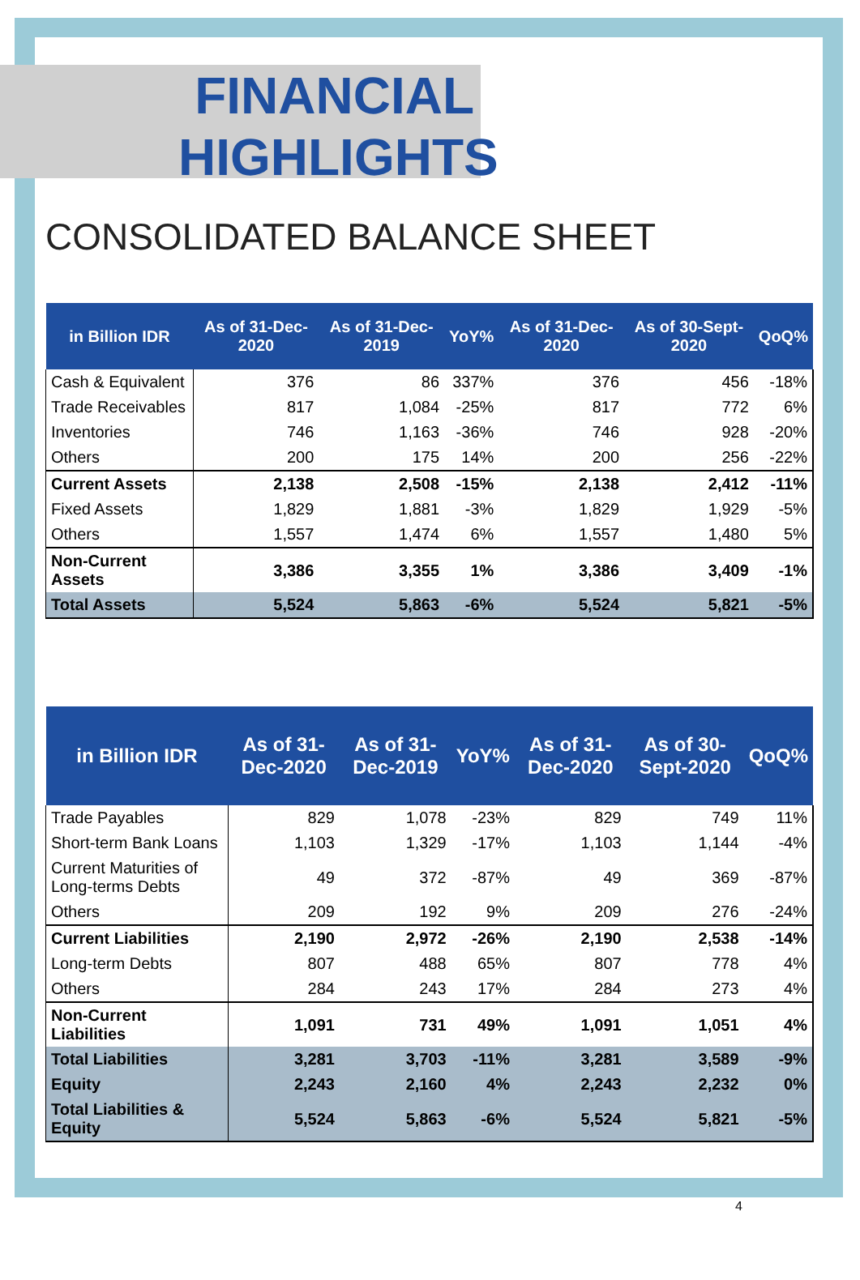FINANCIAL
HIGHLIGHTS
CONSOLIDATED BALANCE SHEET
| in Billion IDR | As of 31-Dec-2020 | As of 31-Dec-2019 | YoY% | As of 31-Dec-2020 | As of 30-Sept-2020 | QoQ% |
| --- | --- | --- | --- | --- | --- | --- |
| Cash & Equivalent | 376 | 86 | 337% | 376 | 456 | -18% |
| Trade Receivables | 817 | 1,084 | -25% | 817 | 772 | 6% |
| Inventories | 746 | 1,163 | -36% | 746 | 928 | -20% |
| Others | 200 | 175 | 14% | 200 | 256 | -22% |
| Current Assets | 2,138 | 2,508 | -15% | 2,138 | 2,412 | -11% |
| Fixed Assets | 1,829 | 1,881 | -3% | 1,829 | 1,929 | -5% |
| Others | 1,557 | 1,474 | 6% | 1,557 | 1,480 | 5% |
| Non-Current Assets | 3,386 | 3,355 | 1% | 3,386 | 3,409 | -1% |
| Total Assets | 5,524 | 5,863 | -6% | 5,524 | 5,821 | -5% |
| in Billion IDR | As of 31-Dec-2020 | As of 31-Dec-2019 | YoY% | As of 31-Dec-2020 | As of 30-Sept-2020 | QoQ% |
| --- | --- | --- | --- | --- | --- | --- |
| Trade Payables | 829 | 1,078 | -23% | 829 | 749 | 11% |
| Short-term Bank Loans | 1,103 | 1,329 | -17% | 1,103 | 1,144 | -4% |
| Current Maturities of Long-terms Debts | 49 | 372 | -87% | 49 | 369 | -87% |
| Others | 209 | 192 | 9% | 209 | 276 | -24% |
| Current Liabilities | 2,190 | 2,972 | -26% | 2,190 | 2,538 | -14% |
| Long-term Debts | 807 | 488 | 65% | 807 | 778 | 4% |
| Others | 284 | 243 | 17% | 284 | 273 | 4% |
| Non-Current Liabilities | 1,091 | 731 | 49% | 1,091 | 1,051 | 4% |
| Total Liabilities | 3,281 | 3,703 | -11% | 3,281 | 3,589 | -9% |
| Equity | 2,243 | 2,160 | 4% | 2,243 | 2,232 | 0% |
| Total Liabilities & Equity | 5,524 | 5,863 | -6% | 5,524 | 5,821 | -5% |
4